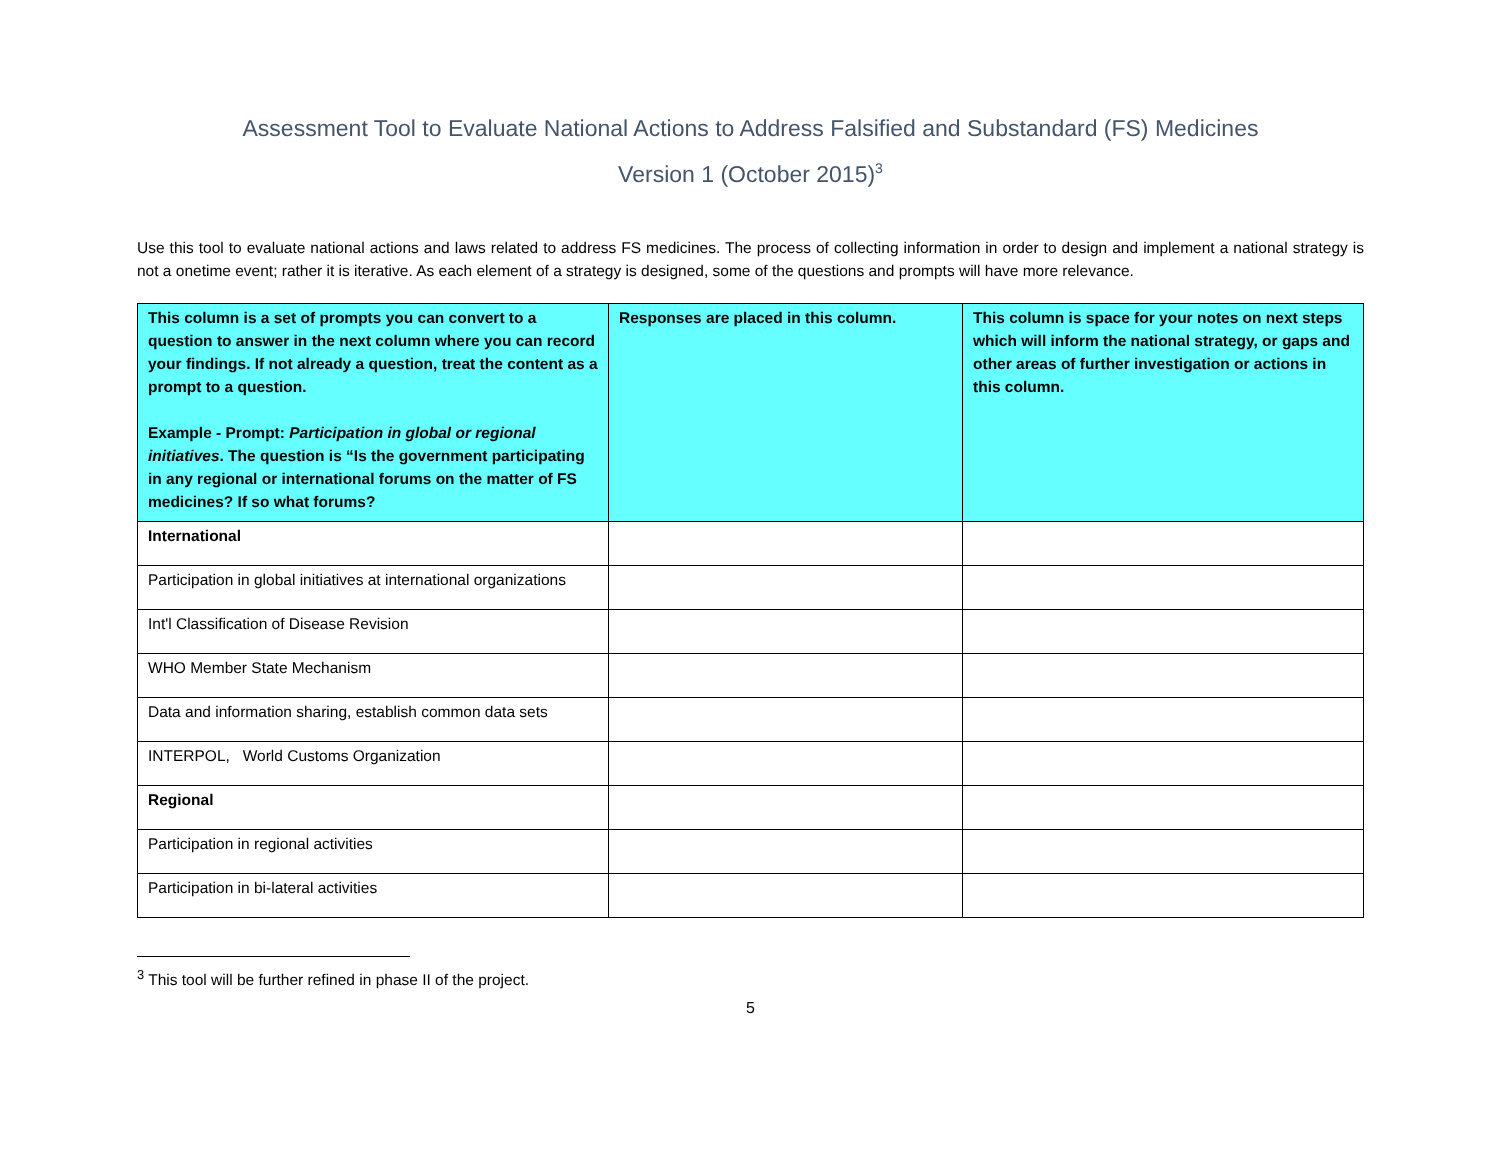Assessment Tool to Evaluate National Actions to Address Falsified and Substandard (FS) Medicines
Version 1 (October 2015)<sup>3</sup>
Use this tool to evaluate national actions and laws related to address FS medicines. The process of collecting information in order to design and implement a national strategy is not a onetime event; rather it is iterative. As each element of a strategy is designed, some of the questions and prompts will have more relevance.
| This column is a set of prompts you can convert to a question to answer in the next column where you can record your findings. If not already a question, treat the content as a prompt to a question. Example - Prompt: Participation in global or regional initiatives . The question is “Is the government participating in any regional or international forums on the matter of FS medicines? If so what forums? | Responses are placed in this column. | This column is space for your notes on next steps which will inform the national strategy, or gaps and other areas of further investigation or actions in this column. |
| --- | --- | --- |
| International | | |
| Participation in global initiatives at international organizations | | |
| Int'l Classification of Disease Revision | | |
| WHO Member State Mechanism | | |
| Data and information sharing, establish common data sets | | |
| INTERPOL, World Customs Organization | | |
| Regional | | |
| Participation in regional activities | | |
| Participation in bi-lateral activities | | |
<sup>3</sup> This tool will be further refined in phase II of the project.
5